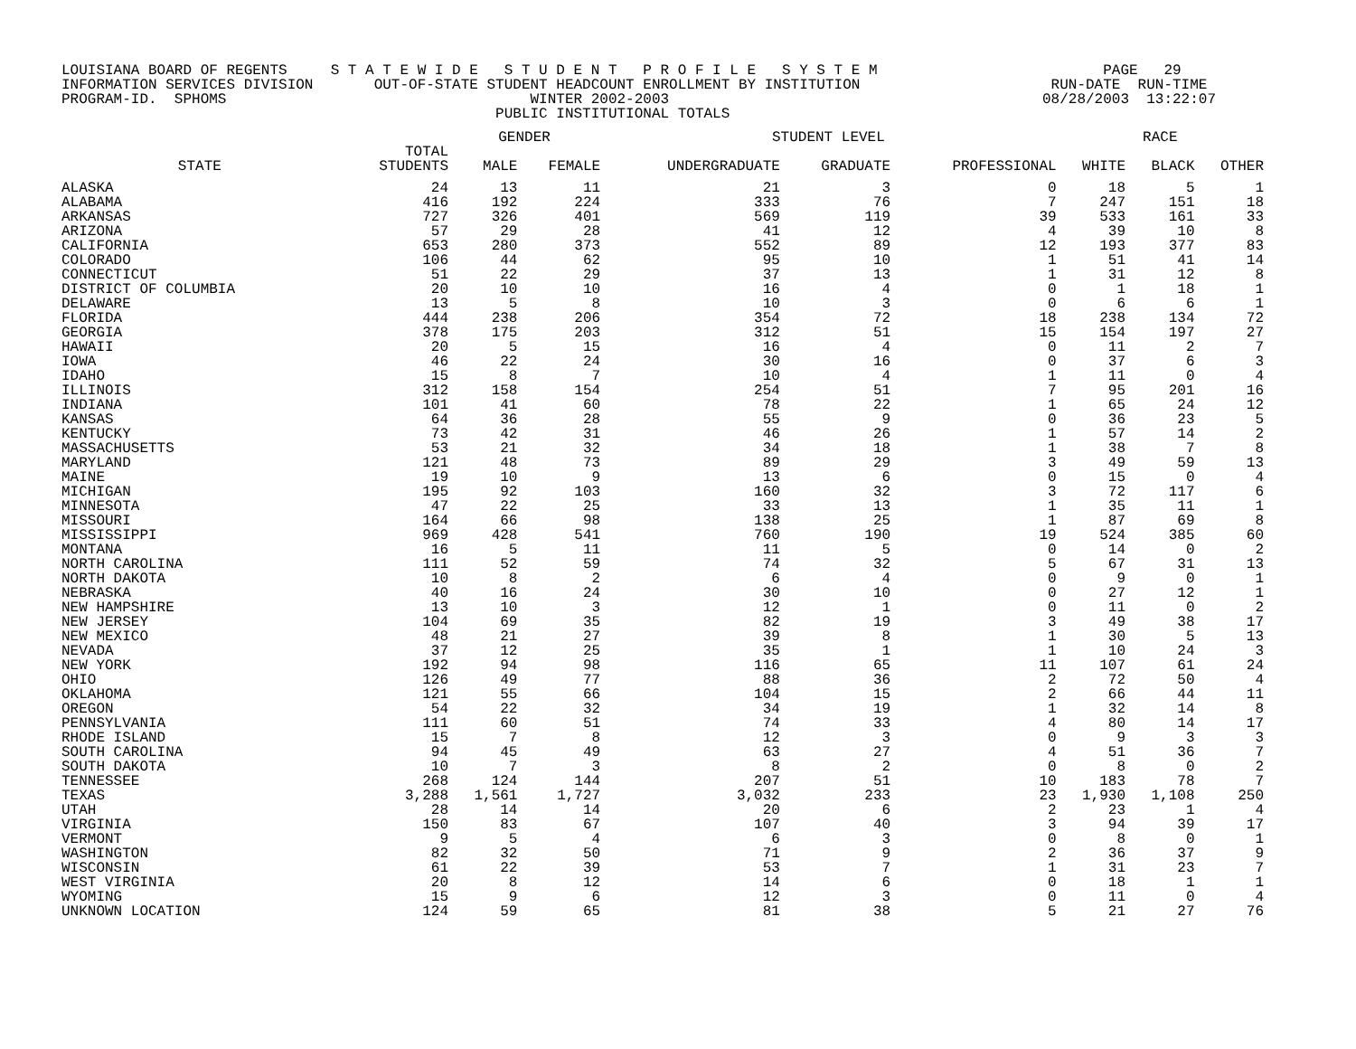LOUISIANA BOARD OF REGENTS     S T A T E W I D E   S T U D E N T   P R O F I L E   S Y S T E M                          PAGE   29
INFORMATION SERVICES DIVISION       OUT-OF-STATE STUDENT HEADCOUNT ENROLLMENT BY INSTITUTION                      RUN-DATE  RUN-TIME
PROGRAM-ID.  SPHOMS                                   WINTER 2002-2003                                           08/28/2003  13:22:07
                                                  PUBLIC INSTITUTIONAL TOTALS
| | | GENDER | | STUDENT LEVEL | | | RACE | | |
| --- | --- | --- | --- | --- | --- | --- | --- | --- | --- |
| STATE | TOTAL STUDENTS | MALE | FEMALE | UNDERGRADUATE | GRADUATE | PROFESSIONAL | WHITE | BLACK | OTHER |
| ALASKA | 24 | 13 | 11 | 21 | 3 | 0 | 18 | 5 | 1 |
| ALABAMA | 416 | 192 | 224 | 333 | 76 | 7 | 247 | 151 | 18 |
| ARKANSAS | 727 | 326 | 401 | 569 | 119 | 39 | 533 | 161 | 33 |
| ARIZONA | 57 | 29 | 28 | 41 | 12 | 4 | 39 | 10 | 8 |
| CALIFORNIA | 653 | 280 | 373 | 552 | 89 | 12 | 193 | 377 | 83 |
| COLORADO | 106 | 44 | 62 | 95 | 10 | 1 | 51 | 41 | 14 |
| CONNECTICUT | 51 | 22 | 29 | 37 | 13 | 1 | 31 | 12 | 8 |
| DISTRICT OF COLUMBIA | 20 | 10 | 10 | 16 | 4 | 0 | 1 | 18 | 1 |
| DELAWARE | 13 | 5 | 8 | 10 | 3 | 0 | 6 | 6 | 1 |
| FLORIDA | 444 | 238 | 206 | 354 | 72 | 18 | 238 | 134 | 72 |
| GEORGIA | 378 | 175 | 203 | 312 | 51 | 15 | 154 | 197 | 27 |
| HAWAII | 20 | 5 | 15 | 16 | 4 | 0 | 11 | 2 | 7 |
| IOWA | 46 | 22 | 24 | 30 | 16 | 0 | 37 | 6 | 3 |
| IDAHO | 15 | 8 | 7 | 10 | 4 | 1 | 11 | 0 | 4 |
| ILLINOIS | 312 | 158 | 154 | 254 | 51 | 7 | 95 | 201 | 16 |
| INDIANA | 101 | 41 | 60 | 78 | 22 | 1 | 65 | 24 | 12 |
| KANSAS | 64 | 36 | 28 | 55 | 9 | 0 | 36 | 23 | 5 |
| KENTUCKY | 73 | 42 | 31 | 46 | 26 | 1 | 57 | 14 | 2 |
| MASSACHUSETTS | 53 | 21 | 32 | 34 | 18 | 1 | 38 | 7 | 8 |
| MARYLAND | 121 | 48 | 73 | 89 | 29 | 3 | 49 | 59 | 13 |
| MAINE | 19 | 10 | 9 | 13 | 6 | 0 | 15 | 0 | 4 |
| MICHIGAN | 195 | 92 | 103 | 160 | 32 | 3 | 72 | 117 | 6 |
| MINNESOTA | 47 | 22 | 25 | 33 | 13 | 1 | 35 | 11 | 1 |
| MISSOURI | 164 | 66 | 98 | 138 | 25 | 1 | 87 | 69 | 8 |
| MISSISSIPPI | 969 | 428 | 541 | 760 | 190 | 19 | 524 | 385 | 60 |
| MONTANA | 16 | 5 | 11 | 11 | 5 | 0 | 14 | 0 | 2 |
| NORTH CAROLINA | 111 | 52 | 59 | 74 | 32 | 5 | 67 | 31 | 13 |
| NORTH DAKOTA | 10 | 8 | 2 | 6 | 4 | 0 | 9 | 0 | 1 |
| NEBRASKA | 40 | 16 | 24 | 30 | 10 | 0 | 27 | 12 | 1 |
| NEW HAMPSHIRE | 13 | 10 | 3 | 12 | 1 | 0 | 11 | 0 | 2 |
| NEW JERSEY | 104 | 69 | 35 | 82 | 19 | 3 | 49 | 38 | 17 |
| NEW MEXICO | 48 | 21 | 27 | 39 | 8 | 1 | 30 | 5 | 13 |
| NEVADA | 37 | 12 | 25 | 35 | 1 | 1 | 10 | 24 | 3 |
| NEW YORK | 192 | 94 | 98 | 116 | 65 | 11 | 107 | 61 | 24 |
| OHIO | 126 | 49 | 77 | 88 | 36 | 2 | 72 | 50 | 4 |
| OKLAHOMA | 121 | 55 | 66 | 104 | 15 | 2 | 66 | 44 | 11 |
| OREGON | 54 | 22 | 32 | 34 | 19 | 1 | 32 | 14 | 8 |
| PENNSYLVANIA | 111 | 60 | 51 | 74 | 33 | 4 | 80 | 14 | 17 |
| RHODE ISLAND | 15 | 7 | 8 | 12 | 3 | 0 | 9 | 3 | 3 |
| SOUTH CAROLINA | 94 | 45 | 49 | 63 | 27 | 4 | 51 | 36 | 7 |
| SOUTH DAKOTA | 10 | 7 | 3 | 8 | 2 | 0 | 8 | 0 | 2 |
| TENNESSEE | 268 | 124 | 144 | 207 | 51 | 10 | 183 | 78 | 7 |
| TEXAS | 3,288 | 1,561 | 1,727 | 3,032 | 233 | 23 | 1,930 | 1,108 | 250 |
| UTAH | 28 | 14 | 14 | 20 | 6 | 2 | 23 | 1 | 4 |
| VIRGINIA | 150 | 83 | 67 | 107 | 40 | 3 | 94 | 39 | 17 |
| VERMONT | 9 | 5 | 4 | 6 | 3 | 0 | 8 | 0 | 1 |
| WASHINGTON | 82 | 32 | 50 | 71 | 9 | 2 | 36 | 37 | 9 |
| WISCONSIN | 61 | 22 | 39 | 53 | 7 | 1 | 31 | 23 | 7 |
| WEST VIRGINIA | 20 | 8 | 12 | 14 | 6 | 0 | 18 | 1 | 1 |
| WYOMING | 15 | 9 | 6 | 12 | 3 | 0 | 11 | 0 | 4 |
| UNKNOWN LOCATION | 124 | 59 | 65 | 81 | 38 | 5 | 21 | 27 | 76 |